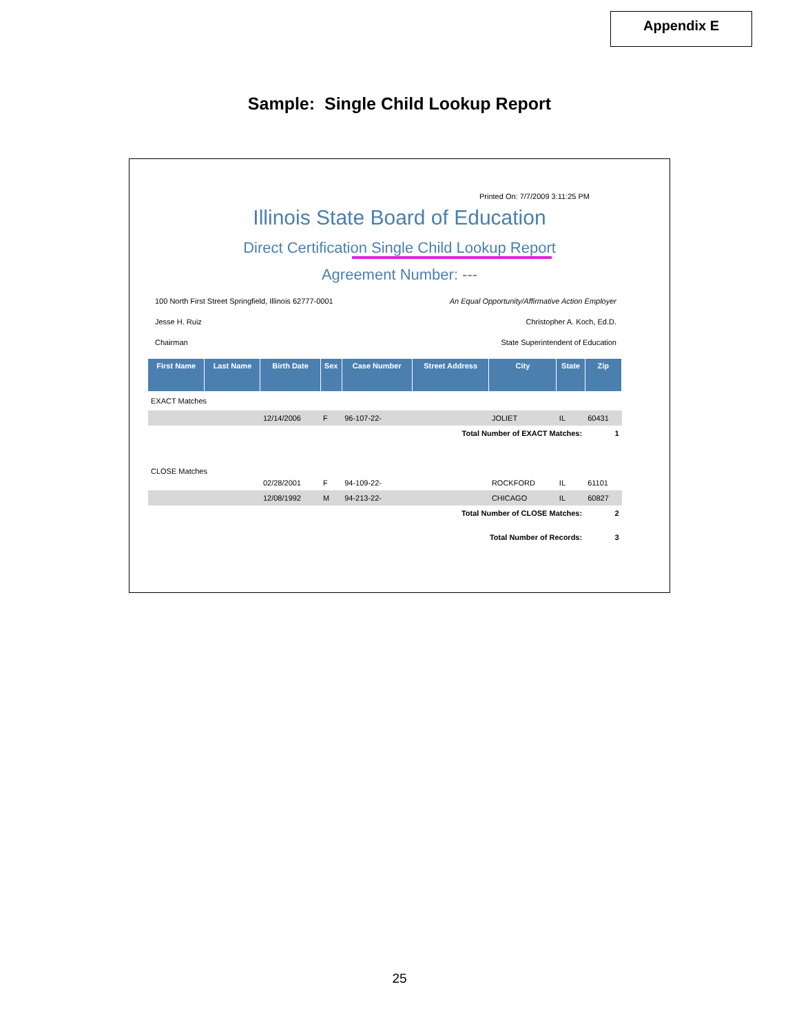Appendix E
Sample: Single Child Lookup Report
Printed On: 7/7/2009 3:11:25 PM
Illinois State Board of Education
Direct Certification Single Child Lookup Report
Agreement Number: ---
100 North First Street Springfield, Illinois 62777-0001 An Equal Opportunity/Affirmative Action Employer
Jesse H. Ruiz Christopher A. Koch, Ed.D.
Chairman State Superintendent of Education
| First Name | Last Name | Birth Date | Sex | Case Number | Street Address | City | State | Zip |
| --- | --- | --- | --- | --- | --- | --- | --- | --- |
| EXACT Matches | | | | | | | | |
| | | 12/14/2006 | F | 96-107-22- | | JOLIET | IL | 60431 |
| Total Number of EXACT Matches: | | | | | | | | 1 |
| CLOSE Matches | | | | | | | | |
| | | 02/28/2001 | F | 94-109-22- | | ROCKFORD | IL | 61101 |
| | | 12/08/1992 | M | 94-213-22- | | CHICAGO | IL | 60827 |
| Total Number of CLOSE Matches: | | | | | | | | 2 |
| Total Number of Records: | | | | | | | | 3 |
25